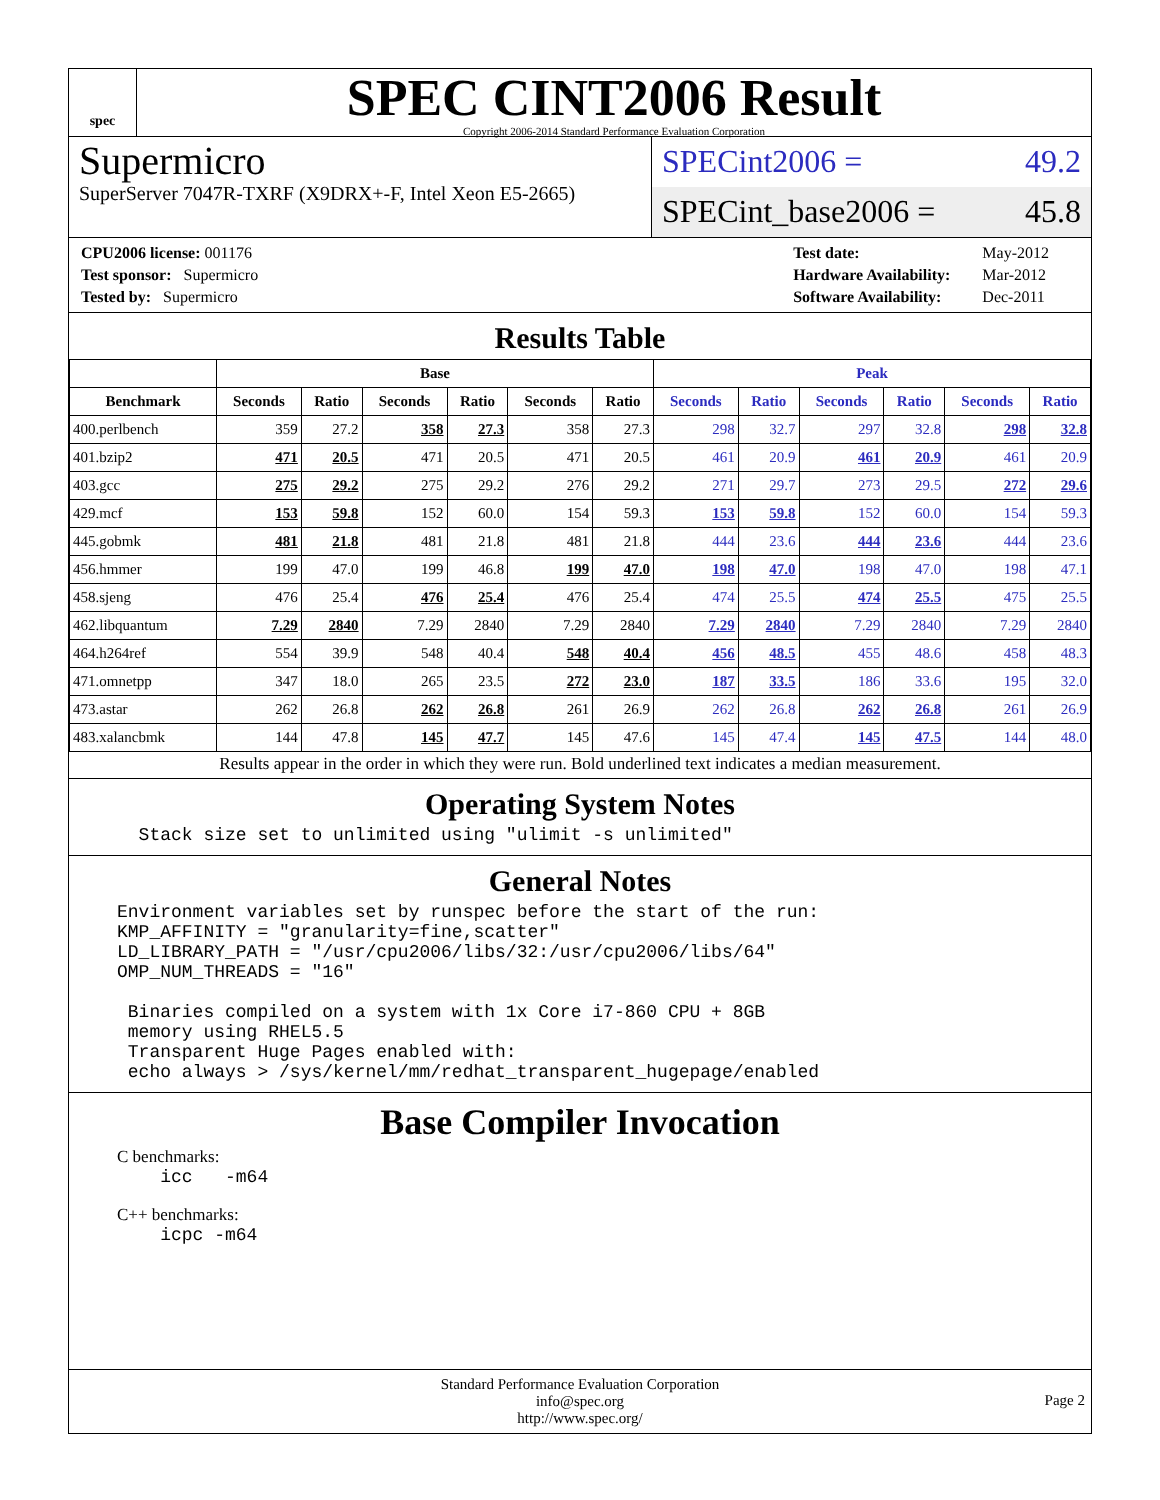spec
SPEC CINT2006 Result
Copyright 2006-2014 Standard Performance Evaluation Corporation
Supermicro
SuperServer 7047R-TXRF (X9DRX+-F, Intel Xeon E5-2665)
SPECint2006 = 49.2
SPECint_base2006 = 45.8
| CPU2006 license: 001176 |
| Test sponsor: Supermicro |
| Tested by: Supermicro |
| Test date: | May-2012 |
| Hardware Availability: | Mar-2012 |
| Software Availability: | Dec-2011 |
Results Table
| | Base | | | | | | Peak | | | | | |
| --- | --- | --- | --- | --- | --- | --- | --- | --- | --- | --- | --- | --- |
| Benchmark | Seconds | Ratio | Seconds | Ratio | Seconds | Ratio | Seconds | Ratio | Seconds | Ratio | Seconds | Ratio |
| 400.perlbench | 359 | 27.2 | 358 | 27.3 | 358 | 27.3 | 298 | 32.7 | 297 | 32.8 | 298 | 32.8 |
| 401.bzip2 | 471 | 20.5 | 471 | 20.5 | 471 | 20.5 | 461 | 20.9 | 461 | 20.9 | 461 | 20.9 |
| 403.gcc | 275 | 29.2 | 275 | 29.2 | 276 | 29.2 | 271 | 29.7 | 273 | 29.5 | 272 | 29.6 |
| 429.mcf | 153 | 59.8 | 152 | 60.0 | 154 | 59.3 | 153 | 59.8 | 152 | 60.0 | 154 | 59.3 |
| 445.gobmk | 481 | 21.8 | 481 | 21.8 | 481 | 21.8 | 444 | 23.6 | 444 | 23.6 | 444 | 23.6 |
| 456.hmmer | 199 | 47.0 | 199 | 46.8 | 199 | 47.0 | 198 | 47.0 | 198 | 47.0 | 198 | 47.1 |
| 458.sjeng | 476 | 25.4 | 476 | 25.4 | 476 | 25.4 | 474 | 25.5 | 474 | 25.5 | 475 | 25.5 |
| 462.libquantum | 7.29 | 2840 | 7.29 | 2840 | 7.29 | 2840 | 7.29 | 2840 | 7.29 | 2840 | 7.29 | 2840 |
| 464.h264ref | 554 | 39.9 | 548 | 40.4 | 548 | 40.4 | 456 | 48.5 | 455 | 48.6 | 458 | 48.3 |
| 471.omnetpp | 347 | 18.0 | 265 | 23.5 | 272 | 23.0 | 187 | 33.5 | 186 | 33.6 | 195 | 32.0 |
| 473.astar | 262 | 26.8 | 262 | 26.8 | 261 | 26.9 | 262 | 26.8 | 262 | 26.8 | 261 | 26.9 |
| 483.xalancbmk | 144 | 47.8 | 145 | 47.7 | 145 | 47.6 | 145 | 47.4 | 145 | 47.5 | 144 | 48.0 |
Results appear in the order in which they were run. Bold underlined text indicates a median measurement.
Operating System Notes
  Stack size set to unlimited using "ulimit -s unlimited"
General Notes
Environment variables set by runspec before the start of the run:
KMP_AFFINITY = "granularity=fine,scatter"
LD_LIBRARY_PATH = "/usr/cpu2006/libs/32:/usr/cpu2006/libs/64"
OMP_NUM_THREADS = "16"

 Binaries compiled on a system with 1x Core i7-860 CPU + 8GB
 memory using RHEL5.5
 Transparent Huge Pages enabled with:
 echo always > /sys/kernel/mm/redhat_transparent_hugepage/enabled
Base Compiler Invocation
C benchmarks:
    icc   -m64
C++ benchmarks:
    icpc -m64
Standard Performance Evaluation Corporation
info@spec.org
http://www.spec.org/
Page 2